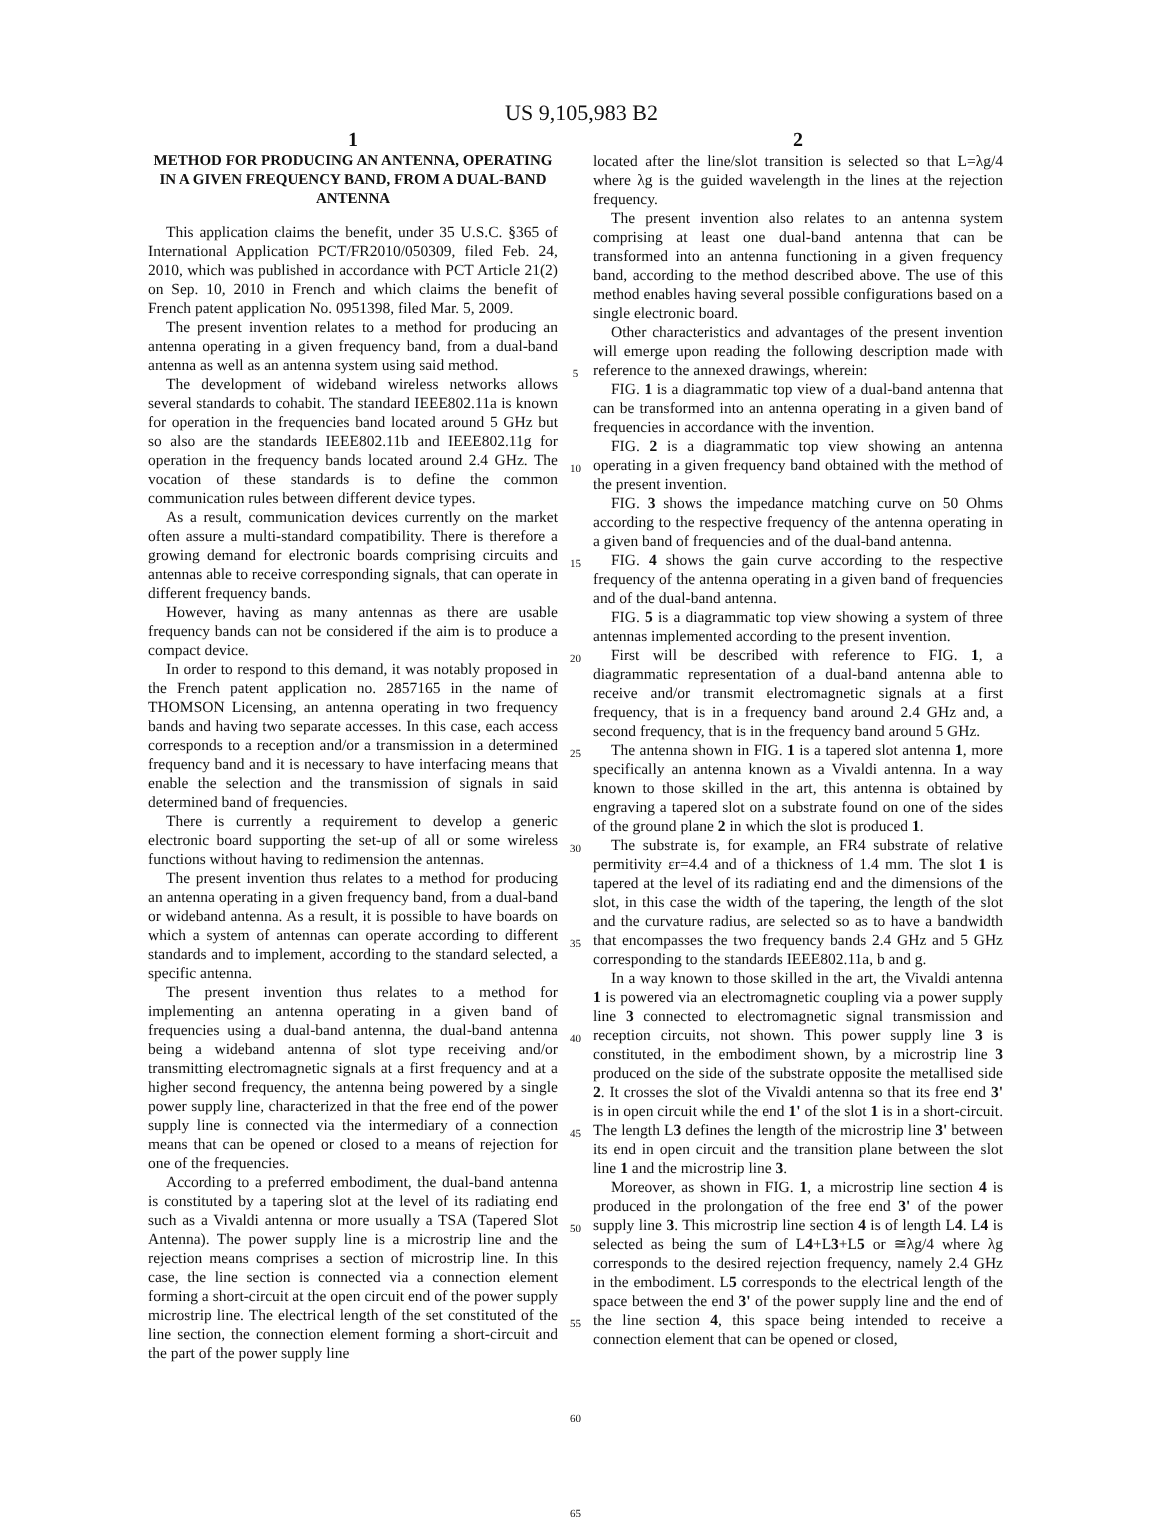US 9,105,983 B2
1
METHOD FOR PRODUCING AN ANTENNA, OPERATING IN A GIVEN FREQUENCY BAND, FROM A DUAL-BAND ANTENNA
This application claims the benefit, under 35 U.S.C. §365 of International Application PCT/FR2010/050309, filed Feb. 24, 2010, which was published in accordance with PCT Article 21(2) on Sep. 10, 2010 in French and which claims the benefit of French patent application No. 0951398, filed Mar. 5, 2009.
The present invention relates to a method for producing an antenna operating in a given frequency band, from a dual-band antenna as well as an antenna system using said method.
The development of wideband wireless networks allows several standards to cohabit. The standard IEEE802.11a is known for operation in the frequencies band located around 5 GHz but so also are the standards IEEE802.11b and IEEE802.11g for operation in the frequency bands located around 2.4 GHz. The vocation of these standards is to define the common communication rules between different device types.
As a result, communication devices currently on the market often assure a multi-standard compatibility. There is therefore a growing demand for electronic boards comprising circuits and antennas able to receive corresponding signals, that can operate in different frequency bands.
However, having as many antennas as there are usable frequency bands can not be considered if the aim is to produce a compact device.
In order to respond to this demand, it was notably proposed in the French patent application no. 2857165 in the name of THOMSON Licensing, an antenna operating in two frequency bands and having two separate accesses. In this case, each access corresponds to a reception and/or a transmission in a determined frequency band and it is necessary to have interfacing means that enable the selection and the transmission of signals in said determined band of frequencies.
There is currently a requirement to develop a generic electronic board supporting the set-up of all or some wireless functions without having to redimension the antennas.
The present invention thus relates to a method for producing an antenna operating in a given frequency band, from a dual-band or wideband antenna. As a result, it is possible to have boards on which a system of antennas can operate according to different standards and to implement, according to the standard selected, a specific antenna.
The present invention thus relates to a method for implementing an antenna operating in a given band of frequencies using a dual-band antenna, the dual-band antenna being a wideband antenna of slot type receiving and/or transmitting electromagnetic signals at a first frequency and at a higher second frequency, the antenna being powered by a single power supply line, characterized in that the free end of the power supply line is connected via the intermediary of a connection means that can be opened or closed to a means of rejection for one of the frequencies.
According to a preferred embodiment, the dual-band antenna is constituted by a tapering slot at the level of its radiating end such as a Vivaldi antenna or more usually a TSA (Tapered Slot Antenna). The power supply line is a microstrip line and the rejection means comprises a section of microstrip line. In this case, the line section is connected via a connection element forming a short-circuit at the open circuit end of the power supply microstrip line. The electrical length of the set constituted of the line section, the connection element forming a short-circuit and the part of the power supply line
5
10
15
20
25
30
35
40
45
50
55
60
65
2
located after the line/slot transition is selected so that L=λg/4 where λg is the guided wavelength in the lines at the rejection frequency.
The present invention also relates to an antenna system comprising at least one dual-band antenna that can be transformed into an antenna functioning in a given frequency band, according to the method described above. The use of this method enables having several possible configurations based on a single electronic board.
Other characteristics and advantages of the present invention will emerge upon reading the following description made with reference to the annexed drawings, wherein:
FIG. 1 is a diagrammatic top view of a dual-band antenna that can be transformed into an antenna operating in a given band of frequencies in accordance with the invention.
FIG. 2 is a diagrammatic top view showing an antenna operating in a given frequency band obtained with the method of the present invention.
FIG. 3 shows the impedance matching curve on 50 Ohms according to the respective frequency of the antenna operating in a given band of frequencies and of the dual-band antenna.
FIG. 4 shows the gain curve according to the respective frequency of the antenna operating in a given band of frequencies and of the dual-band antenna.
FIG. 5 is a diagrammatic top view showing a system of three antennas implemented according to the present invention.
First will be described with reference to FIG. 1, a diagrammatic representation of a dual-band antenna able to receive and/or transmit electromagnetic signals at a first frequency, that is in a frequency band around 2.4 GHz and, a second frequency, that is in the frequency band around 5 GHz.
The antenna shown in FIG. 1 is a tapered slot antenna 1, more specifically an antenna known as a Vivaldi antenna. In a way known to those skilled in the art, this antenna is obtained by engraving a tapered slot on a substrate found on one of the sides of the ground plane 2 in which the slot is produced 1.
The substrate is, for example, an FR4 substrate of relative permitivity εr=4.4 and of a thickness of 1.4 mm. The slot 1 is tapered at the level of its radiating end and the dimensions of the slot, in this case the width of the tapering, the length of the slot and the curvature radius, are selected so as to have a bandwidth that encompasses the two frequency bands 2.4 GHz and 5 GHz corresponding to the standards IEEE802.11a, b and g.
In a way known to those skilled in the art, the Vivaldi antenna 1 is powered via an electromagnetic coupling via a power supply line 3 connected to electromagnetic signal transmission and reception circuits, not shown. This power supply line 3 is constituted, in the embodiment shown, by a microstrip line 3 produced on the side of the substrate opposite the metallised side 2. It crosses the slot of the Vivaldi antenna so that its free end 3' is in open circuit while the end 1' of the slot 1 is in a short-circuit. The length L3 defines the length of the microstrip line 3' between its end in open circuit and the transition plane between the slot line 1 and the microstrip line 3.
Moreover, as shown in FIG. 1, a microstrip line section 4 is produced in the prolongation of the free end 3' of the power supply line 3. This microstrip line section 4 is of length L4. L4 is selected as being the sum of L4+L3+L5 or ≅λg/4 where λg corresponds to the desired rejection frequency, namely 2.4 GHz in the embodiment. L5 corresponds to the electrical length of the space between the end 3' of the power supply line and the end of the line section 4, this space being intended to receive a connection element that can be opened or closed,